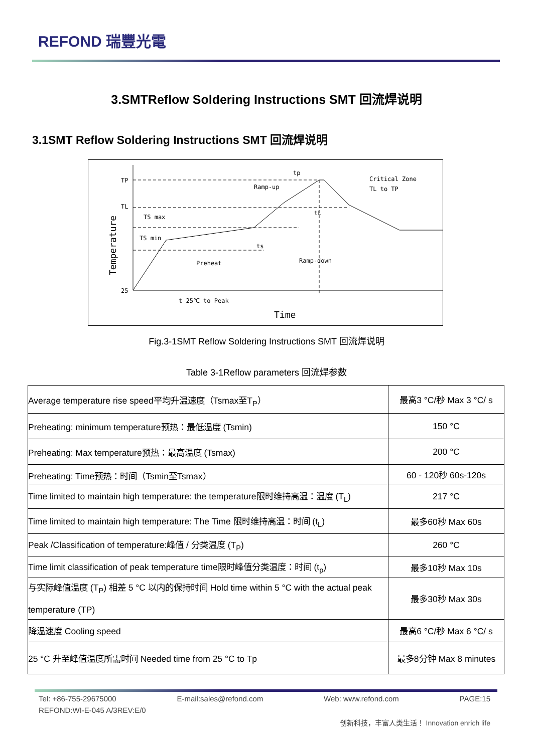REFOND 瑞豐光電
3.SMTReflow Soldering Instructions SMT 回流焊说明
3.1SMT Reflow Soldering Instructions SMT 回流焊说明
TP
TL
25
TS max
TS min
ts
Preheat
Ramp-up
tp
tL
Critical Zone
TL to TP
Ramp-down
t 25℃ to Peak
Time
Temperature
Fig.3-1SMT Reflow Soldering Instructions SMT 回流焊说明
Table 3-1Reflow parameters 回流焊参数
| Average temperature rise speed平均升温速度（Tsmax至T<sub>P</sub>） | 最高3 °C/秒 Max 3 °C/ s |
| Preheating: minimum temperature预热：最低温度 (Tsmin) | 150 °C |
| Preheating: Max temperature预热：最高温度 (Tsmax) | 200 °C |
| Preheating: Time预热：时间（Tsmin至Tsmax） | 60 - 120秒 60s-120s |
| Time limited to maintain high temperature: the temperature限时维持高温：温度 (T<sub>L</sub>) | 217 °C |
| Time limited to maintain high temperature: The Time 限时维持高温：时间 (t<sub>L</sub>) | 最多60秒 Max 60s |
| Peak /Classification of temperature:峰值 / 分类温度 (T<sub>P</sub>) | 260 °C |
| Time limit classification of peak temperature time限时峰值分类温度：时间 (t<sub>p</sub>) | 最多10秒 Max 10s |
| 与实际峰值温度 (T<sub>P</sub>) 相差 5 °C 以内的保持时间 Hold time within 5 °C with the actual peak temperature (TP) | 最多30秒 Max 30s |
| 降温速度 Cooling speed | 最高6 °C/秒 Max 6 °C/ s |
| 25 °C 升至峰值温度所需时间 Needed time from 25 °C to Tp | 最多8分钟 Max 8 minutes |
Tel: +86-755-29675000 E-mail:sales@refond.com Web: www.refond.com PAGE:15
REFOND:WI-E-045 A/3REV:E/0
创新科技，丰富人类生活！ Innovation enrich life